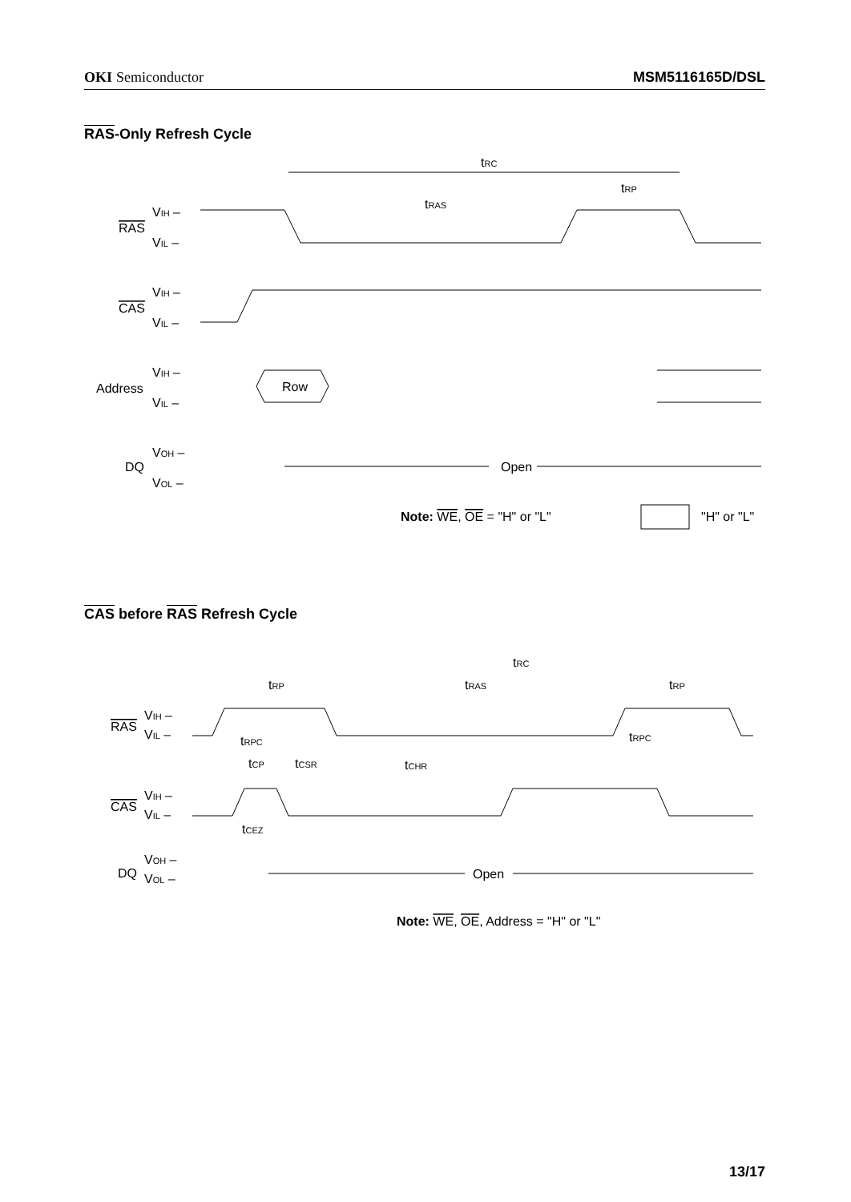OKI Semiconductor MSM5116165D/DSL
RAS-Only Refresh Cycle
tRC
VIH –
RAS
VIL –
tRAS
tRP
CAS
VIH –
VIL –
Address
VIH –
VIL –
Row
DQ
VOH –
VOL –
Open
Note: WE, OE = "H" or "L"
"H" or "L"
CAS before RAS Refresh Cycle
tRC
tRP
tRAS
tRP
RAS
VIH –
VIL –
tRPC
tCP
tCSR
tCHR
tRPC
CAS
VIH –
VIL –
tCEZ
DQ
VOH –
VOL –
Open
Note: WE, OE, Address = "H" or "L"
13/17